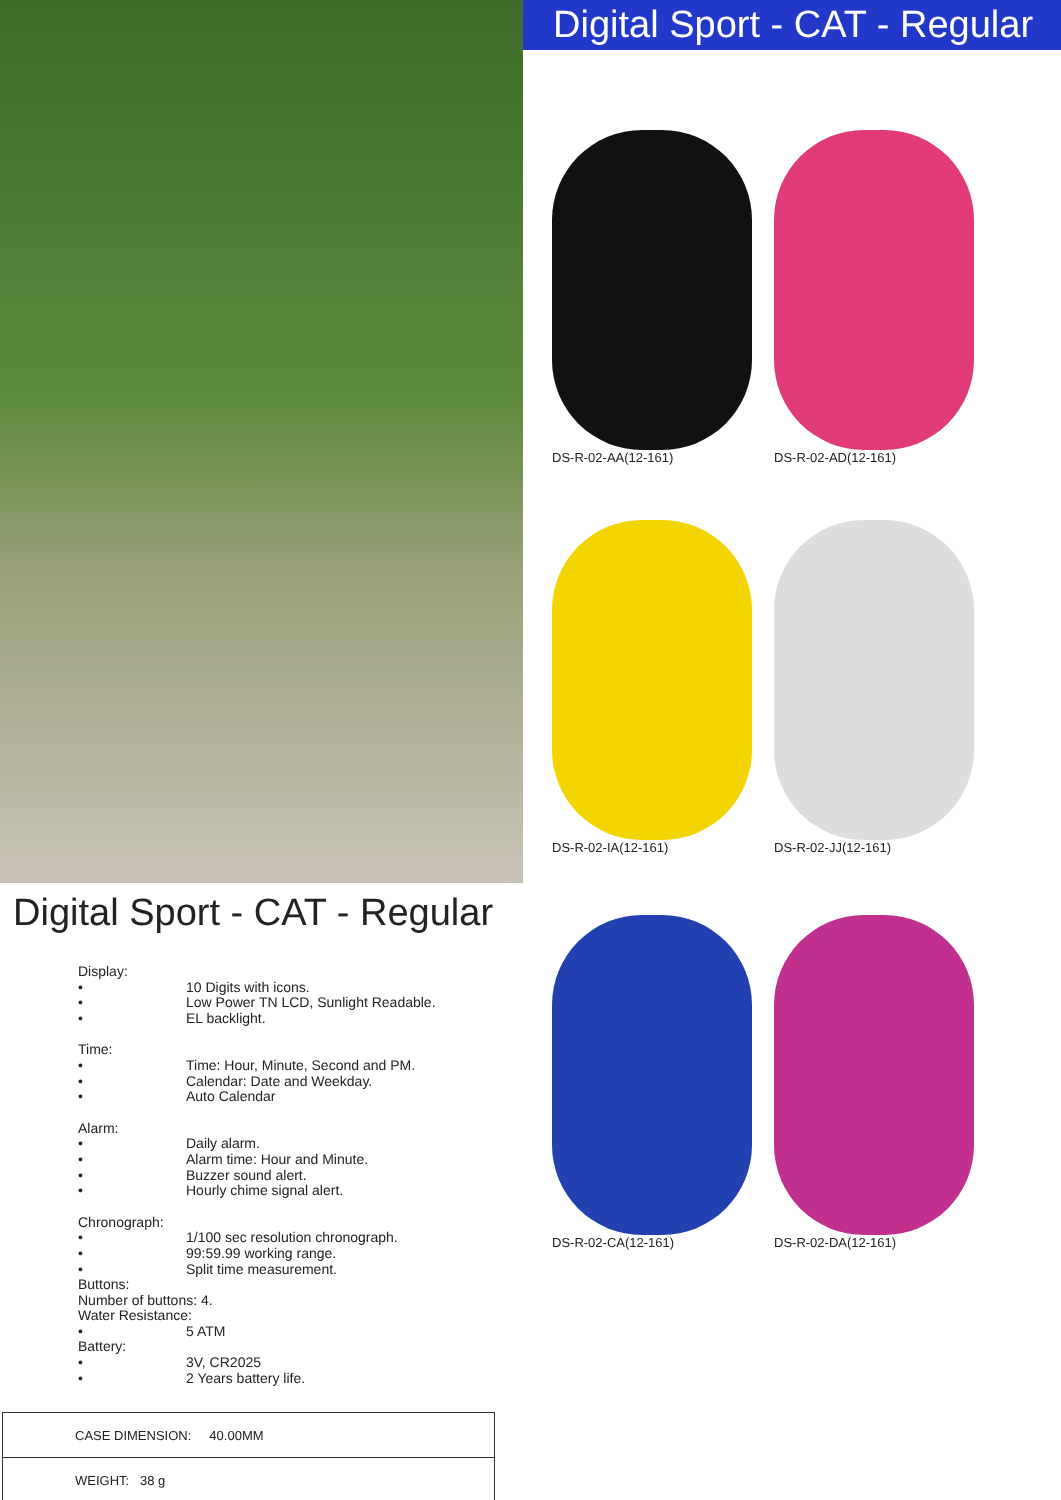Digital Sport - CAT - Regular
Display:
• 10 Digits with icons.
• Low Power TN LCD, Sunlight Readable.
• EL backlight.
Time:
• Time: Hour, Minute, Second and PM.
• Calendar: Date and Weekday.
• Auto Calendar
Alarm:
• Daily alarm.
• Alarm time: Hour and Minute.
• Buzzer sound alert.
• Hourly chime signal alert.
Chronograph:
• 1/100 sec resolution chronograph.
• 99:59.99 working range.
• Split time measurement.
Buttons:
Number of buttons: 4.
Water Resistance:
• 5 ATM
Battery:
• 3V, CR2025
• 2 Years battery life.
| CASE DIMENSION: 40.00MM |
| WEIGHT: 38 g |
Digital Sport - CAT - Regular
DS-R-02-AA(12-161)
DS-R-02-AD(12-161)
DS-R-02-IA(12-161)
DS-R-02-JJ(12-161)
DS-R-02-CA(12-161)
DS-R-02-DA(12-161)